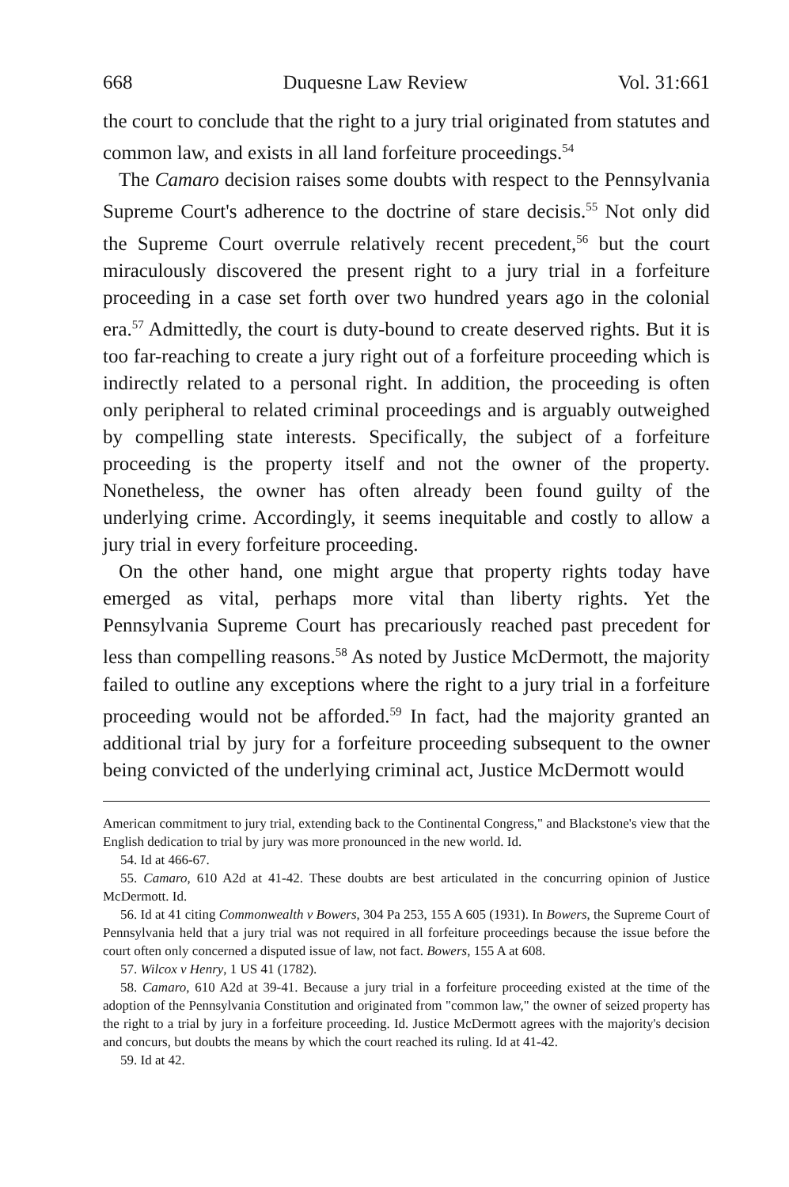668 Duquesne Law Review Vol. 31:661
the court to conclude that the right to a jury trial originated from statutes and common law, and exists in all land forfeiture proceedings.<sup>54</sup>
The Camaro decision raises some doubts with respect to the Pennsylvania Supreme Court's adherence to the doctrine of stare decisis.<sup>55</sup> Not only did the Supreme Court overrule relatively recent precedent,<sup>56</sup> but the court miraculously discovered the present right to a jury trial in a forfeiture proceeding in a case set forth over two hundred years ago in the colonial era.<sup>57</sup> Admittedly, the court is duty-bound to create deserved rights. But it is too far-reaching to create a jury right out of a forfeiture proceeding which is indirectly related to a personal right. In addition, the proceeding is often only peripheral to related criminal proceedings and is arguably outweighed by compelling state interests. Specifically, the subject of a forfeiture proceeding is the property itself and not the owner of the property. Nonetheless, the owner has often already been found guilty of the underlying crime. Accordingly, it seems inequitable and costly to allow a jury trial in every forfeiture proceeding.
On the other hand, one might argue that property rights today have emerged as vital, perhaps more vital than liberty rights. Yet the Pennsylvania Supreme Court has precariously reached past precedent for less than compelling reasons.<sup>58</sup> As noted by Justice McDermott, the majority failed to outline any exceptions where the right to a jury trial in a forfeiture proceeding would not be afforded.<sup>59</sup> In fact, had the majority granted an additional trial by jury for a forfeiture proceeding subsequent to the owner being convicted of the underlying criminal act, Justice McDermott would
American commitment to jury trial, extending back to the Continental Congress," and Blackstone's view that the English dedication to trial by jury was more pronounced in the new world. Id.
54. Id at 466-67.
55. Camaro, 610 A2d at 41-42. These doubts are best articulated in the concurring opinion of Justice McDermott. Id.
56. Id at 41 citing Commonwealth v Bowers, 304 Pa 253, 155 A 605 (1931). In Bowers, the Supreme Court of Pennsylvania held that a jury trial was not required in all forfeiture proceedings because the issue before the court often only concerned a disputed issue of law, not fact. Bowers, 155 A at 608.
57. Wilcox v Henry, 1 US 41 (1782).
58. Camaro, 610 A2d at 39-41. Because a jury trial in a forfeiture proceeding existed at the time of the adoption of the Pennsylvania Constitution and originated from "common law," the owner of seized property has the right to a trial by jury in a forfeiture proceeding. Id. Justice McDermott agrees with the majority's decision and concurs, but doubts the means by which the court reached its ruling. Id at 41-42.
59. Id at 42.